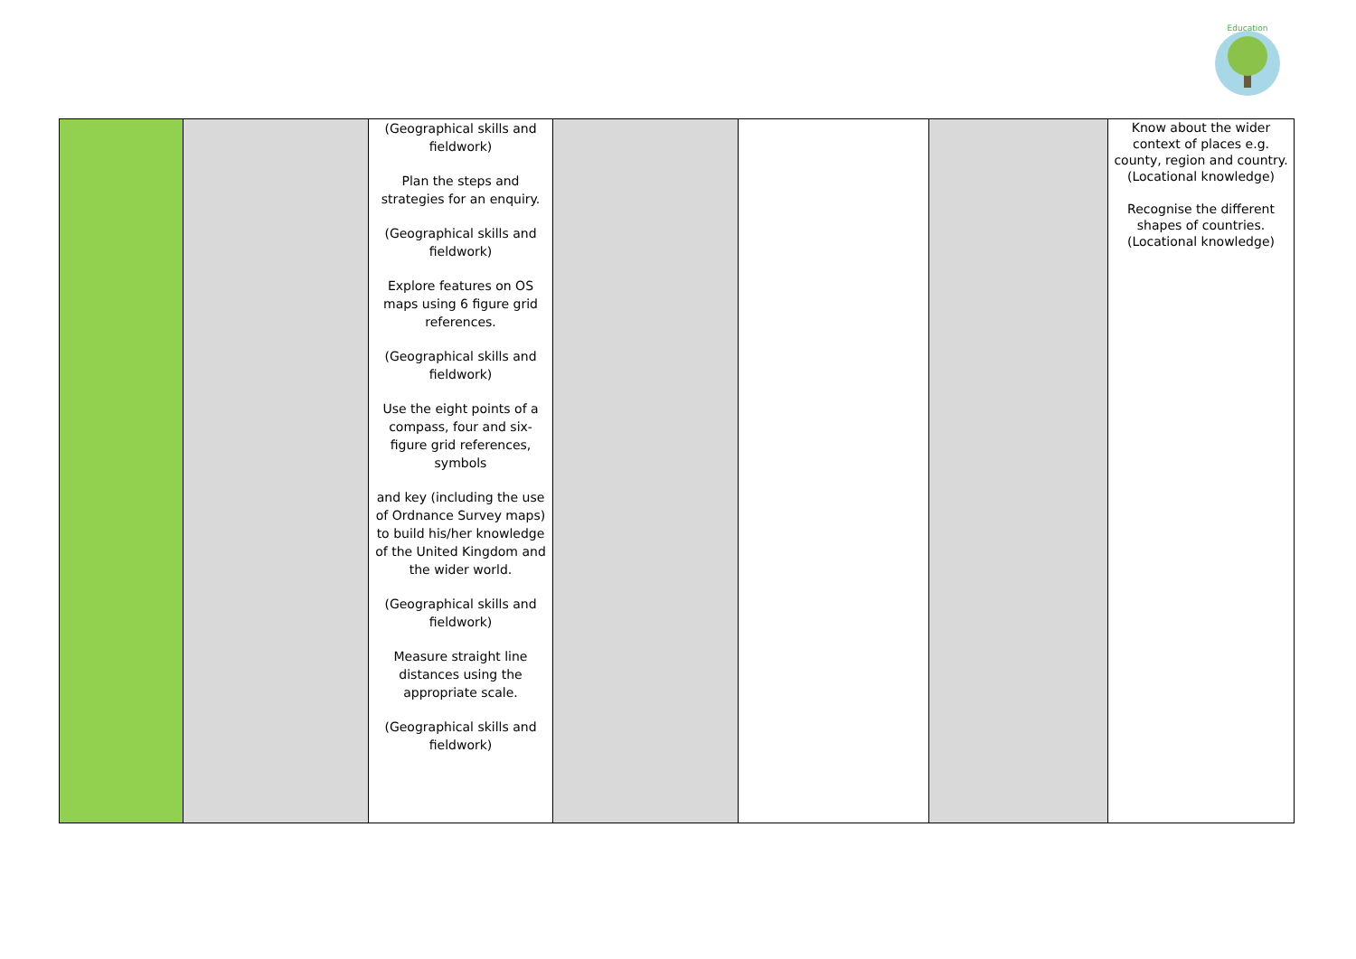Education
| | | (Geographical skills and fieldwork) Plan the steps and strategies for an enquiry. (Geographical skills and fieldwork) Explore features on OS maps using 6 figure grid references. (Geographical skills and fieldwork) Use the eight points of a compass, four and six-figure grid references, symbols and key (including the use of Ordnance Survey maps) to build his/her knowledge of the United Kingdom and the wider world. (Geographical skills and fieldwork) Measure straight line distances using the appropriate scale. (Geographical skills and fieldwork) | | | | Know about the wider context of places e.g. county, region and country. (Locational knowledge) Recognise the different shapes of countries. (Locational knowledge) |